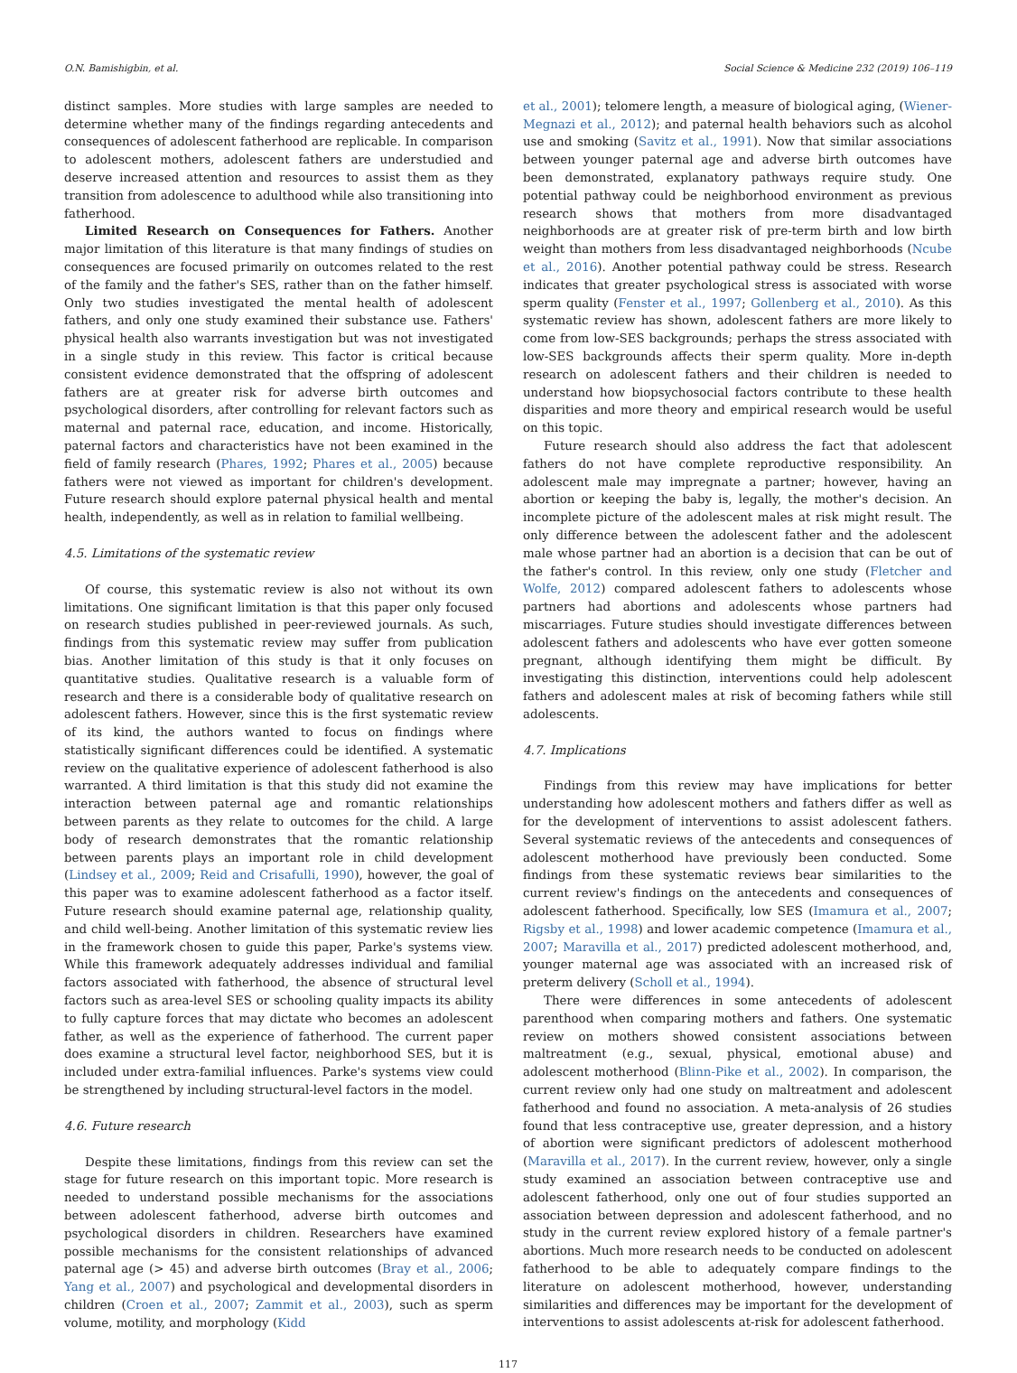O.N. Bamishigbin, et al. Social Science & Medicine 232 (2019) 106–119
distinct samples. More studies with large samples are needed to determine whether many of the findings regarding antecedents and consequences of adolescent fatherhood are replicable. In comparison to adolescent mothers, adolescent fathers are understudied and deserve increased attention and resources to assist them as they transition from adolescence to adulthood while also transitioning into fatherhood.
Limited Research on Consequences for Fathers. Another major limitation of this literature is that many findings of studies on consequences are focused primarily on outcomes related to the rest of the family and the father's SES, rather than on the father himself. Only two studies investigated the mental health of adolescent fathers, and only one study examined their substance use. Fathers' physical health also warrants investigation but was not investigated in a single study in this review. This factor is critical because consistent evidence demonstrated that the offspring of adolescent fathers are at greater risk for adverse birth outcomes and psychological disorders, after controlling for relevant factors such as maternal and paternal race, education, and income. Historically, paternal factors and characteristics have not been examined in the field of family research (Phares, 1992; Phares et al., 2005) because fathers were not viewed as important for children's development. Future research should explore paternal physical health and mental health, independently, as well as in relation to familial wellbeing.
4.5. Limitations of the systematic review
Of course, this systematic review is also not without its own limitations. One significant limitation is that this paper only focused on research studies published in peer-reviewed journals. As such, findings from this systematic review may suffer from publication bias. Another limitation of this study is that it only focuses on quantitative studies. Qualitative research is a valuable form of research and there is a considerable body of qualitative research on adolescent fathers. However, since this is the first systematic review of its kind, the authors wanted to focus on findings where statistically significant differences could be identified. A systematic review on the qualitative experience of adolescent fatherhood is also warranted. A third limitation is that this study did not examine the interaction between paternal age and romantic relationships between parents as they relate to outcomes for the child. A large body of research demonstrates that the romantic relationship between parents plays an important role in child development (Lindsey et al., 2009; Reid and Crisafulli, 1990), however, the goal of this paper was to examine adolescent fatherhood as a factor itself. Future research should examine paternal age, relationship quality, and child well-being. Another limitation of this systematic review lies in the framework chosen to guide this paper, Parke's systems view. While this framework adequately addresses individual and familial factors associated with fatherhood, the absence of structural level factors such as area-level SES or schooling quality impacts its ability to fully capture forces that may dictate who becomes an adolescent father, as well as the experience of fatherhood. The current paper does examine a structural level factor, neighborhood SES, but it is included under extra-familial influences. Parke's systems view could be strengthened by including structural-level factors in the model.
4.6. Future research
Despite these limitations, findings from this review can set the stage for future research on this important topic. More research is needed to understand possible mechanisms for the associations between adolescent fatherhood, adverse birth outcomes and psychological disorders in children. Researchers have examined possible mechanisms for the consistent relationships of advanced paternal age (> 45) and adverse birth outcomes (Bray et al., 2006; Yang et al., 2007) and psychological and developmental disorders in children (Croen et al., 2007; Zammit et al., 2003), such as sperm volume, motility, and morphology (Kidd
et al., 2001); telomere length, a measure of biological aging, (Wiener-Megnazi et al., 2012); and paternal health behaviors such as alcohol use and smoking (Savitz et al., 1991). Now that similar associations between younger paternal age and adverse birth outcomes have been demonstrated, explanatory pathways require study. One potential pathway could be neighborhood environment as previous research shows that mothers from more disadvantaged neighborhoods are at greater risk of pre-term birth and low birth weight than mothers from less disadvantaged neighborhoods (Ncube et al., 2016). Another potential pathway could be stress. Research indicates that greater psychological stress is associated with worse sperm quality (Fenster et al., 1997; Gollenberg et al., 2010). As this systematic review has shown, adolescent fathers are more likely to come from low-SES backgrounds; perhaps the stress associated with low-SES backgrounds affects their sperm quality. More in-depth research on adolescent fathers and their children is needed to understand how biopsychosocial factors contribute to these health disparities and more theory and empirical research would be useful on this topic.
Future research should also address the fact that adolescent fathers do not have complete reproductive responsibility. An adolescent male may impregnate a partner; however, having an abortion or keeping the baby is, legally, the mother's decision. An incomplete picture of the adolescent males at risk might result. The only difference between the adolescent father and the adolescent male whose partner had an abortion is a decision that can be out of the father's control. In this review, only one study (Fletcher and Wolfe, 2012) compared adolescent fathers to adolescents whose partners had abortions and adolescents whose partners had miscarriages. Future studies should investigate differences between adolescent fathers and adolescents who have ever gotten someone pregnant, although identifying them might be difficult. By investigating this distinction, interventions could help adolescent fathers and adolescent males at risk of becoming fathers while still adolescents.
4.7. Implications
Findings from this review may have implications for better understanding how adolescent mothers and fathers differ as well as for the development of interventions to assist adolescent fathers. Several systematic reviews of the antecedents and consequences of adolescent motherhood have previously been conducted. Some findings from these systematic reviews bear similarities to the current review's findings on the antecedents and consequences of adolescent fatherhood. Specifically, low SES (Imamura et al., 2007; Rigsby et al., 1998) and lower academic competence (Imamura et al., 2007; Maravilla et al., 2017) predicted adolescent motherhood, and, younger maternal age was associated with an increased risk of preterm delivery (Scholl et al., 1994).
There were differences in some antecedents of adolescent parenthood when comparing mothers and fathers. One systematic review on mothers showed consistent associations between maltreatment (e.g., sexual, physical, emotional abuse) and adolescent motherhood (Blinn-Pike et al., 2002). In comparison, the current review only had one study on maltreatment and adolescent fatherhood and found no association. A meta-analysis of 26 studies found that less contraceptive use, greater depression, and a history of abortion were significant predictors of adolescent motherhood (Maravilla et al., 2017). In the current review, however, only a single study examined an association between contraceptive use and adolescent fatherhood, only one out of four studies supported an association between depression and adolescent fatherhood, and no study in the current review explored history of a female partner's abortions. Much more research needs to be conducted on adolescent fatherhood to be able to adequately compare findings to the literature on adolescent motherhood, however, understanding similarities and differences may be important for the development of interventions to assist adolescents at-risk for adolescent fatherhood.
117